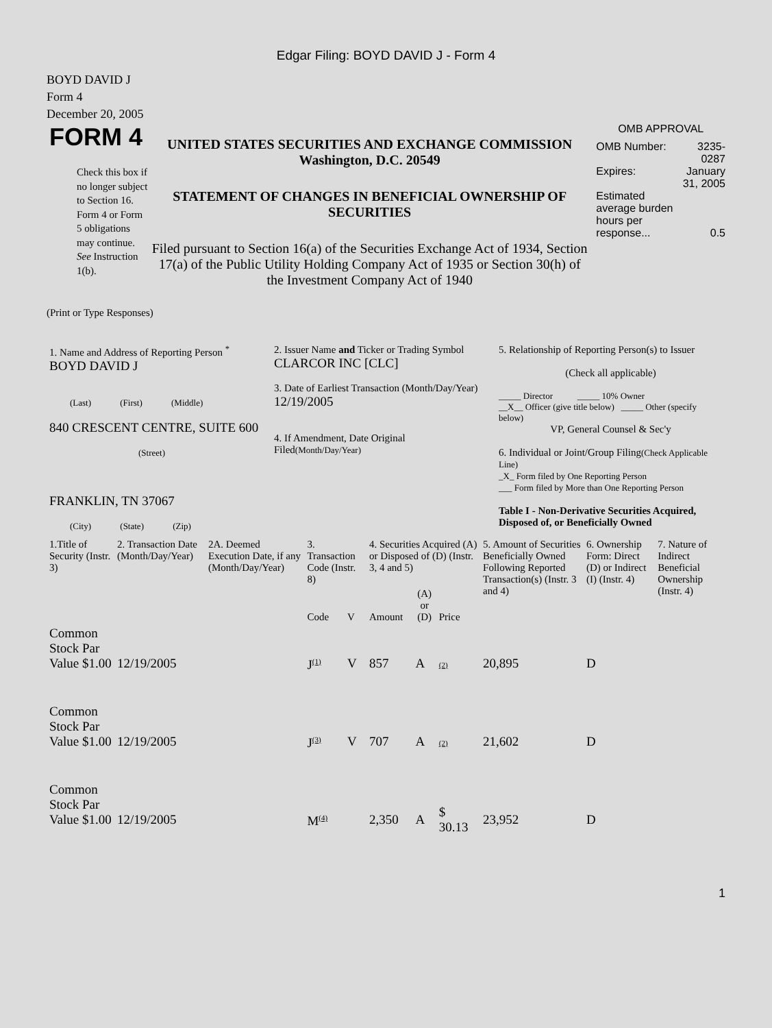Edgar Filing: BOYD DAVID J - Form 4
BOYD DAVID J
Form 4
December 20, 2005
FORM 4
Check this box if no longer subject to Section 16. Form 4 or Form 5 obligations may continue. See Instruction 1(b).
UNITED STATES SECURITIES AND EXCHANGE COMMISSION
Washington, D.C. 20549
STATEMENT OF CHANGES IN BENEFICIAL OWNERSHIP OF SECURITIES
Filed pursuant to Section 16(a) of the Securities Exchange Act of 1934, Section 17(a) of the Public Utility Holding Company Act of 1935 or Section 30(h) of the Investment Company Act of 1940
OMB APPROVAL
| OMB Number: | 3235-0287 |
| Expires: | January 31, 2005 |
| Estimated average burden hours per response... | 0.5 |
(Print or Type Responses)
| 1. Name and Address of Reporting Person <sup>*</sup> BOYD DAVID J (Last) (First) (Middle) 840 CRESCENT CENTRE, SUITE 600 (Street) FRANKLIN, TN 37067 (City) (State) (Zip) | 2. Issuer Name and Ticker or Trading Symbol CLARCOR INC [CLC] 3. Date of Earliest Transaction (Month/Day/Year) 12/19/2005 4. If Amendment, Date Original Filed (Month/Day/Year) | 5. Relationship of Reporting Person(s) to Issuer (Check all applicable) _____ Director _____ 10% Owner __X__ Officer (give title below) _____ Other (specify below) VP, General Counsel & Sec'y 6. Individual or Joint/Group Filing (Check Applicable Line) _X_ Form filed by One Reporting Person ___ Form filed by More than One Reporting Person Table I - Non-Derivative Securities Acquired, Disposed of, or Beneficially Owned |
| 1.Title of Security (Instr. 3) | 2. Transaction Date (Month/Day/Year) | 2A. Deemed Execution Date, if any (Month/Day/Year) | 3. Transaction Code (Instr. 8) | | 4. Securities Acquired (A) or Disposed of (D) (Instr. 3, 4 and 5) | | | 5. Amount of Securities Beneficially Owned Following Reported Transaction(s) (Instr. 3 and 4) | 6. Ownership Form: Direct (D) or Indirect (I) (Instr. 4) | 7. Nature of Indirect Beneficial Ownership (Instr. 4) |
| --- | --- | --- | --- | --- | --- | --- | --- | --- | --- | --- |
| | | | Code | V | Amount | (A) or (D) | Price | | | |
| Common Stock Par Value $1.00 | 12/19/2005 | | J<sup>(1)</sup> | V | 857 | A | (2) | 20,895 | D | |
| Common Stock Par Value $1.00 | 12/19/2005 | | J<sup>(3)</sup> | V | 707 | A | (2) | 21,602 | D | |
| Common Stock Par Value $1.00 | 12/19/2005 | | M<sup>(4)</sup> | | 2,350 | A | $ 30.13 | 23,952 | D | |
1